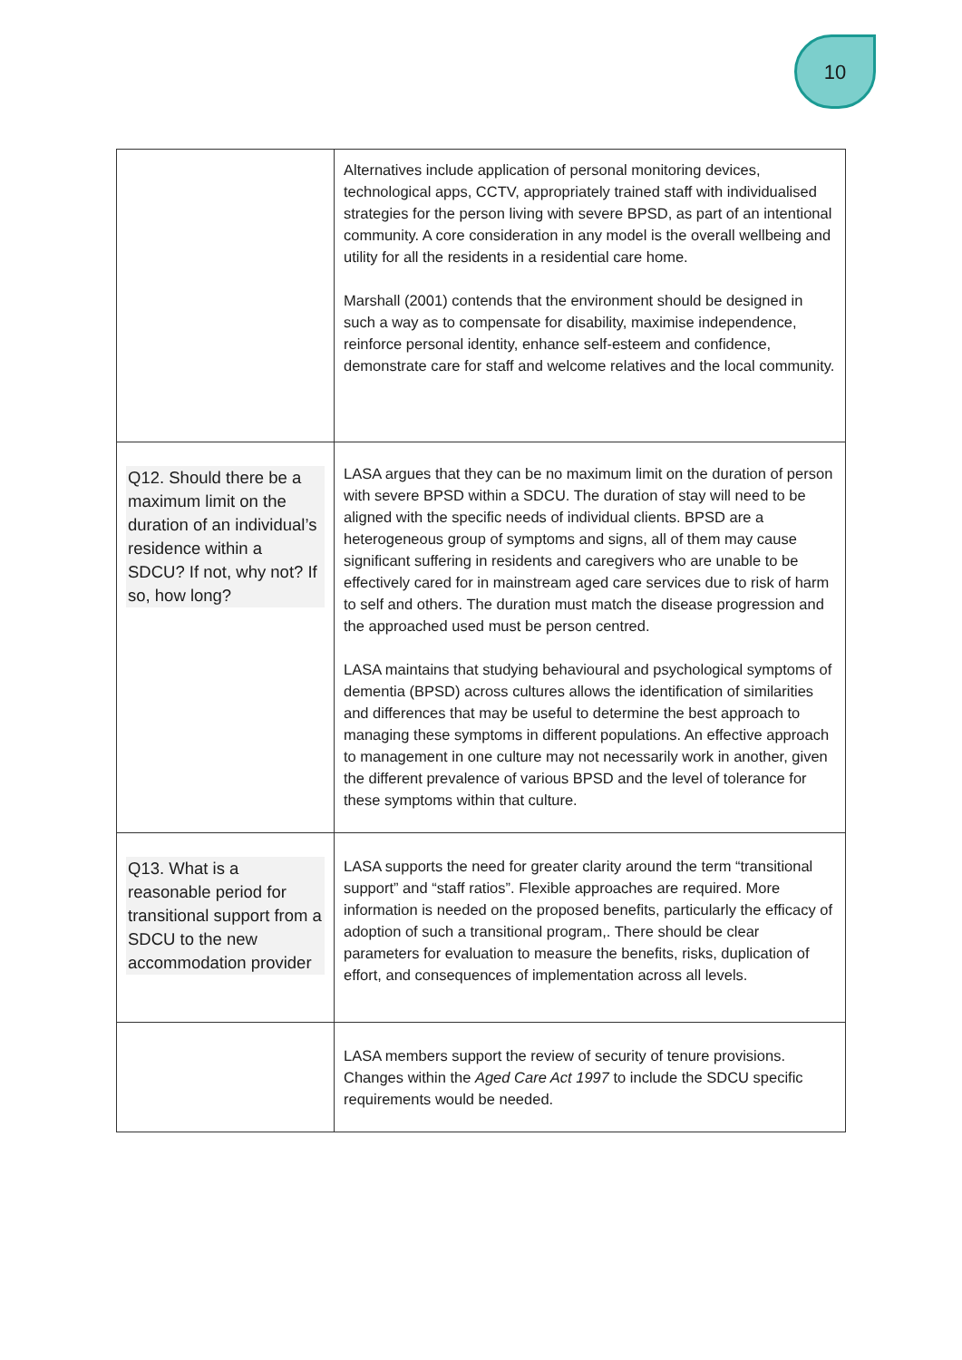10
| | Alternatives include application of personal monitoring devices, technological apps, CCTV, appropriately trained staff with individualised strategies for the person living with severe BPSD, as part of an intentional community. A core consideration in any model is the overall wellbeing and utility for all the residents in a residential care home. Marshall (2001) contends that the environment should be designed in such a way as to compensate for disability, maximise independence, reinforce personal identity, enhance self-esteem and confidence, demonstrate care for staff and welcome relatives and the local community. |
| Q12. Should there be a maximum limit on the duration of an individual’s residence within a SDCU? If not, why not? If so, how long? | LASA argues that they can be no maximum limit on the duration of person with severe BPSD within a SDCU. The duration of stay will need to be aligned with the specific needs of individual clients. BPSD are a heterogeneous group of symptoms and signs, all of them may cause significant suffering in residents and caregivers who are unable to be effectively cared for in mainstream aged care services due to risk of harm to self and others. The duration must match the disease progression and the approached used must be person centred. LASA maintains that studying behavioural and psychological symptoms of dementia (BPSD) across cultures allows the identification of similarities and differences that may be useful to determine the best approach to managing these symptoms in different populations. An effective approach to management in one culture may not necessarily work in another, given the different prevalence of various BPSD and the level of tolerance for these symptoms within that culture. |
| Q13. What is a reasonable period for transitional support from a SDCU to the new accommodation provider | LASA supports the need for greater clarity around the term “transitional support” and “staff ratios”. Flexible approaches are required. More information is needed on the proposed benefits, particularly the efficacy of adoption of such a transitional program,. There should be clear parameters for evaluation to measure the benefits, risks, duplication of effort, and consequences of implementation across all levels. |
| | LASA members support the review of security of tenure provisions. Changes within the Aged Care Act 1997 to include the SDCU specific requirements would be needed. |